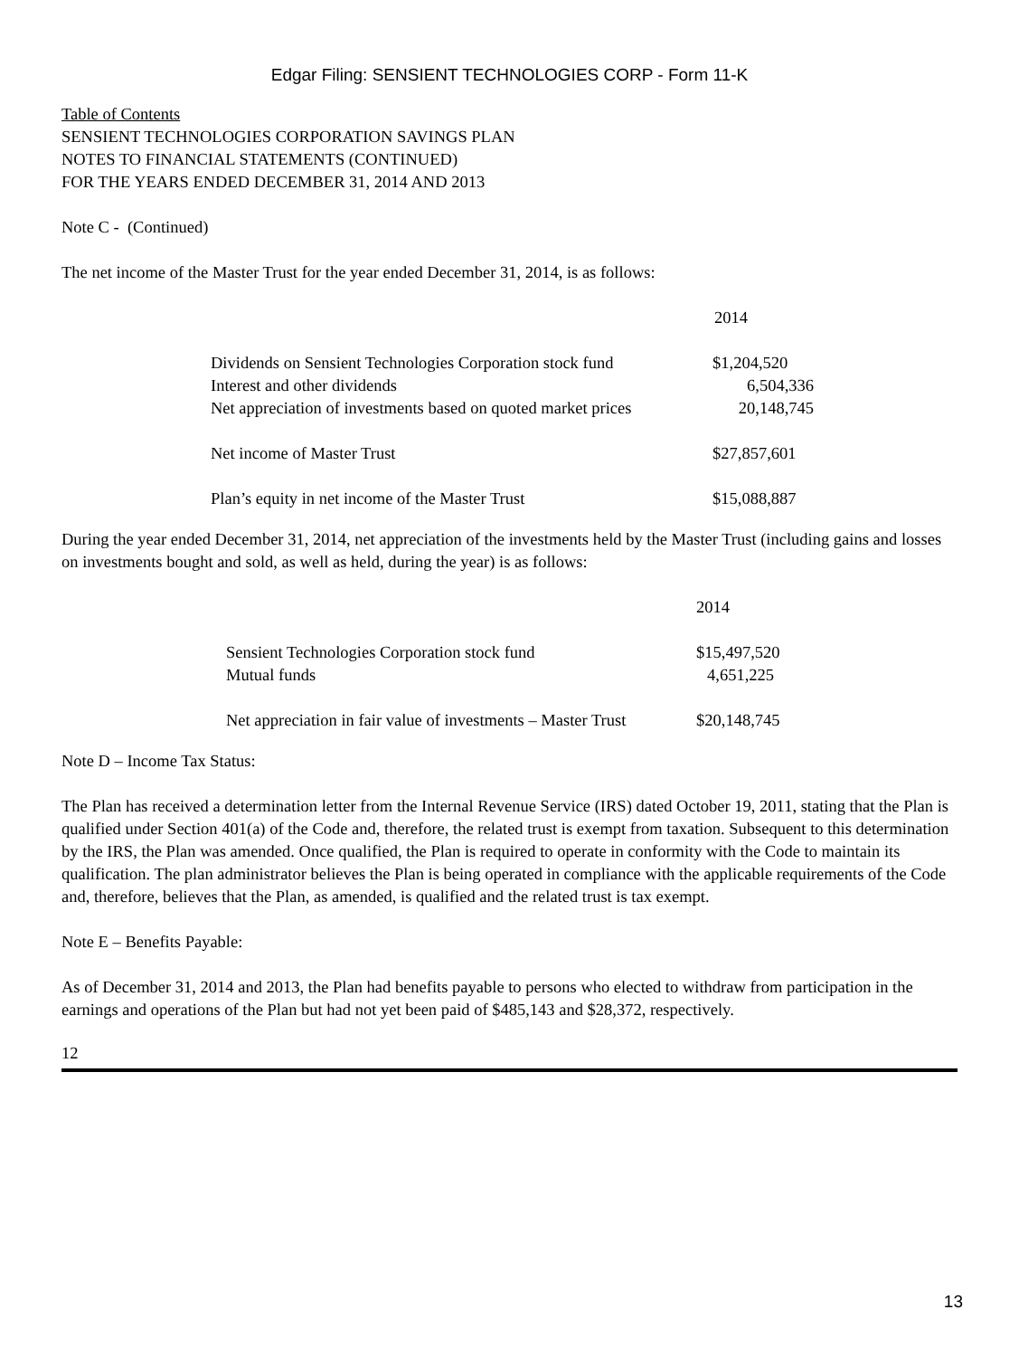Edgar Filing: SENSIENT TECHNOLOGIES CORP - Form 11-K
Table of Contents
SENSIENT TECHNOLOGIES CORPORATION SAVINGS PLAN
NOTES TO FINANCIAL STATEMENTS (CONTINUED)
FOR THE YEARS ENDED DECEMBER 31, 2014 AND 2013
Note C - (Continued)
The net income of the Master Trust for the year ended December 31, 2014, is as follows:
| | 2014 |
| Dividends on Sensient Technologies Corporation stock fund | $1,204,520 |
| Interest and other dividends | 6,504,336 |
| Net appreciation of investments based on quoted market prices | 20,148,745 |
| Net income of Master Trust | $27,857,601 |
| Plan’s equity in net income of the Master Trust | $15,088,887 |
During the year ended December 31, 2014, net appreciation of the investments held by the Master Trust (including gains and losses on investments bought and sold, as well as held, during the year) is as follows:
| | 2014 |
| Sensient Technologies Corporation stock fund | $15,497,520 |
| Mutual funds | 4,651,225 |
| Net appreciation in fair value of investments – Master Trust | $20,148,745 |
Note D – Income Tax Status:
The Plan has received a determination letter from the Internal Revenue Service (IRS) dated October 19, 2011, stating that the Plan is qualified under Section 401(a) of the Code and, therefore, the related trust is exempt from taxation. Subsequent to this determination by the IRS, the Plan was amended. Once qualified, the Plan is required to operate in conformity with the Code to maintain its qualification. The plan administrator believes the Plan is being operated in compliance with the applicable requirements of the Code and, therefore, believes that the Plan, as amended, is qualified and the related trust is tax exempt.
Note E – Benefits Payable:
As of December 31, 2014 and 2013, the Plan had benefits payable to persons who elected to withdraw from participation in the earnings and operations of the Plan but had not yet been paid of $485,143 and $28,372, respectively.
12
13